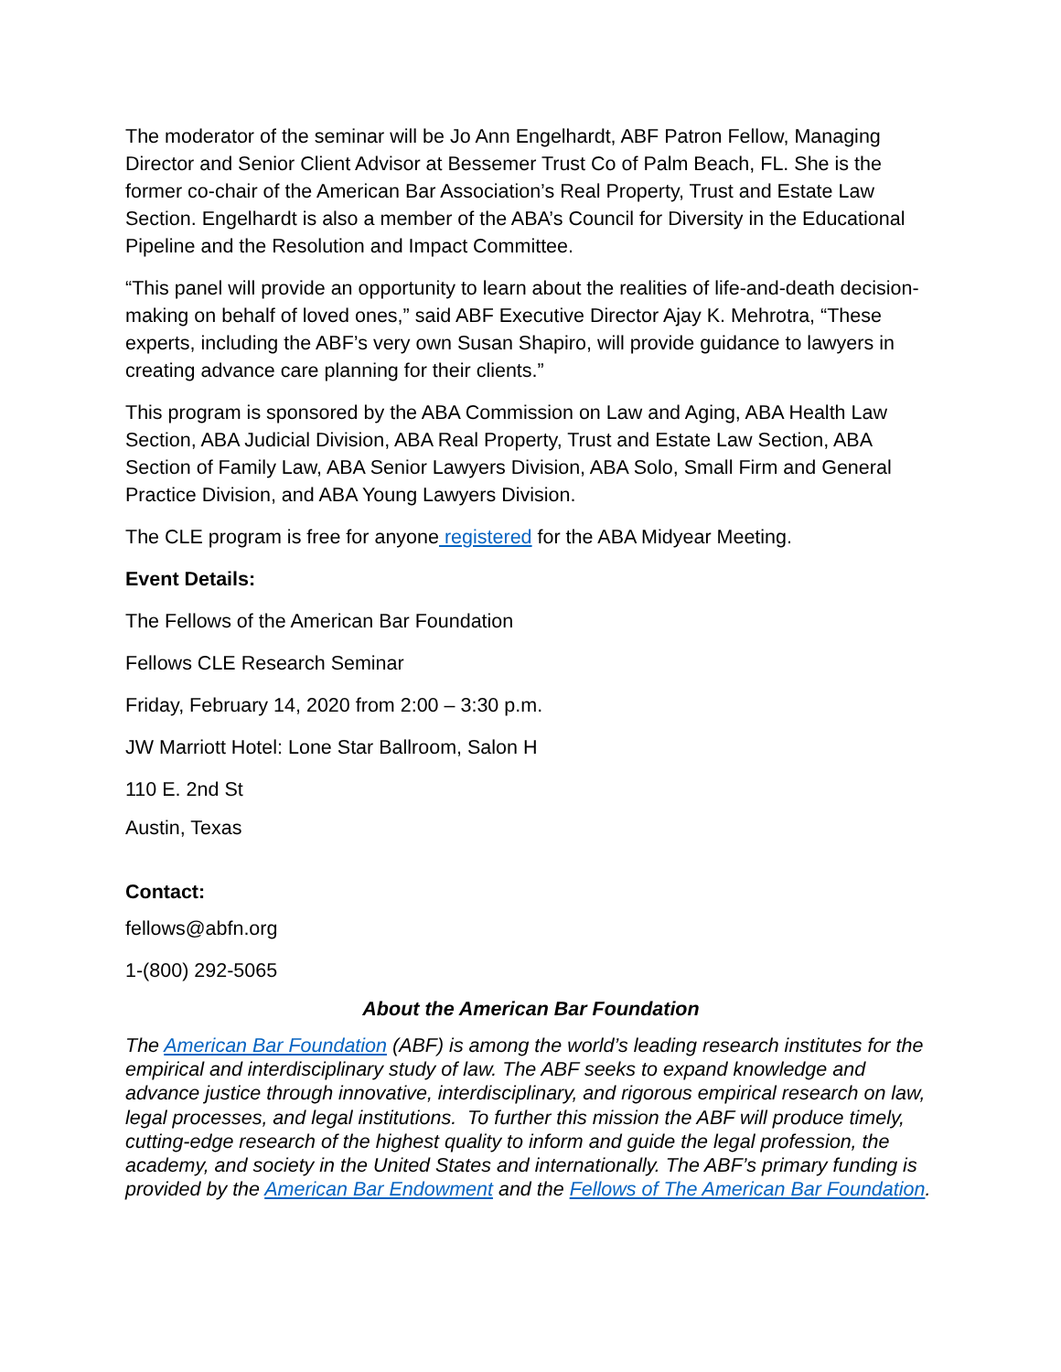The moderator of the seminar will be Jo Ann Engelhardt, ABF Patron Fellow, Managing Director and Senior Client Advisor at Bessemer Trust Co of Palm Beach, FL. She is the former co-chair of the American Bar Association’s Real Property, Trust and Estate Law Section. Engelhardt is also a member of the ABA’s Council for Diversity in the Educational Pipeline and the Resolution and Impact Committee.
“This panel will provide an opportunity to learn about the realities of life-and-death decision-making on behalf of loved ones,” said ABF Executive Director Ajay K. Mehrotra, “These experts, including the ABF’s very own Susan Shapiro, will provide guidance to lawyers in creating advance care planning for their clients.”
This program is sponsored by the ABA Commission on Law and Aging, ABA Health Law Section, ABA Judicial Division, ABA Real Property, Trust and Estate Law Section, ABA Section of Family Law, ABA Senior Lawyers Division, ABA Solo, Small Firm and General Practice Division, and ABA Young Lawyers Division.
The CLE program is free for anyone registered for the ABA Midyear Meeting.
Event Details:
The Fellows of the American Bar Foundation
Fellows CLE Research Seminar
Friday, February 14, 2020 from 2:00 – 3:30 p.m.
JW Marriott Hotel: Lone Star Ballroom, Salon H
110 E. 2nd St
Austin, Texas
Contact:
fellows@abfn.org
1-(800) 292-5065
About the American Bar Foundation
The American Bar Foundation (ABF) is among the world’s leading research institutes for the empirical and interdisciplinary study of law. The ABF seeks to expand knowledge and advance justice through innovative, interdisciplinary, and rigorous empirical research on law, legal processes, and legal institutions. To further this mission the ABF will produce timely, cutting-edge research of the highest quality to inform and guide the legal profession, the academy, and society in the United States and internationally. The ABF’s primary funding is provided by the American Bar Endowment and the Fellows of The American Bar Foundation.